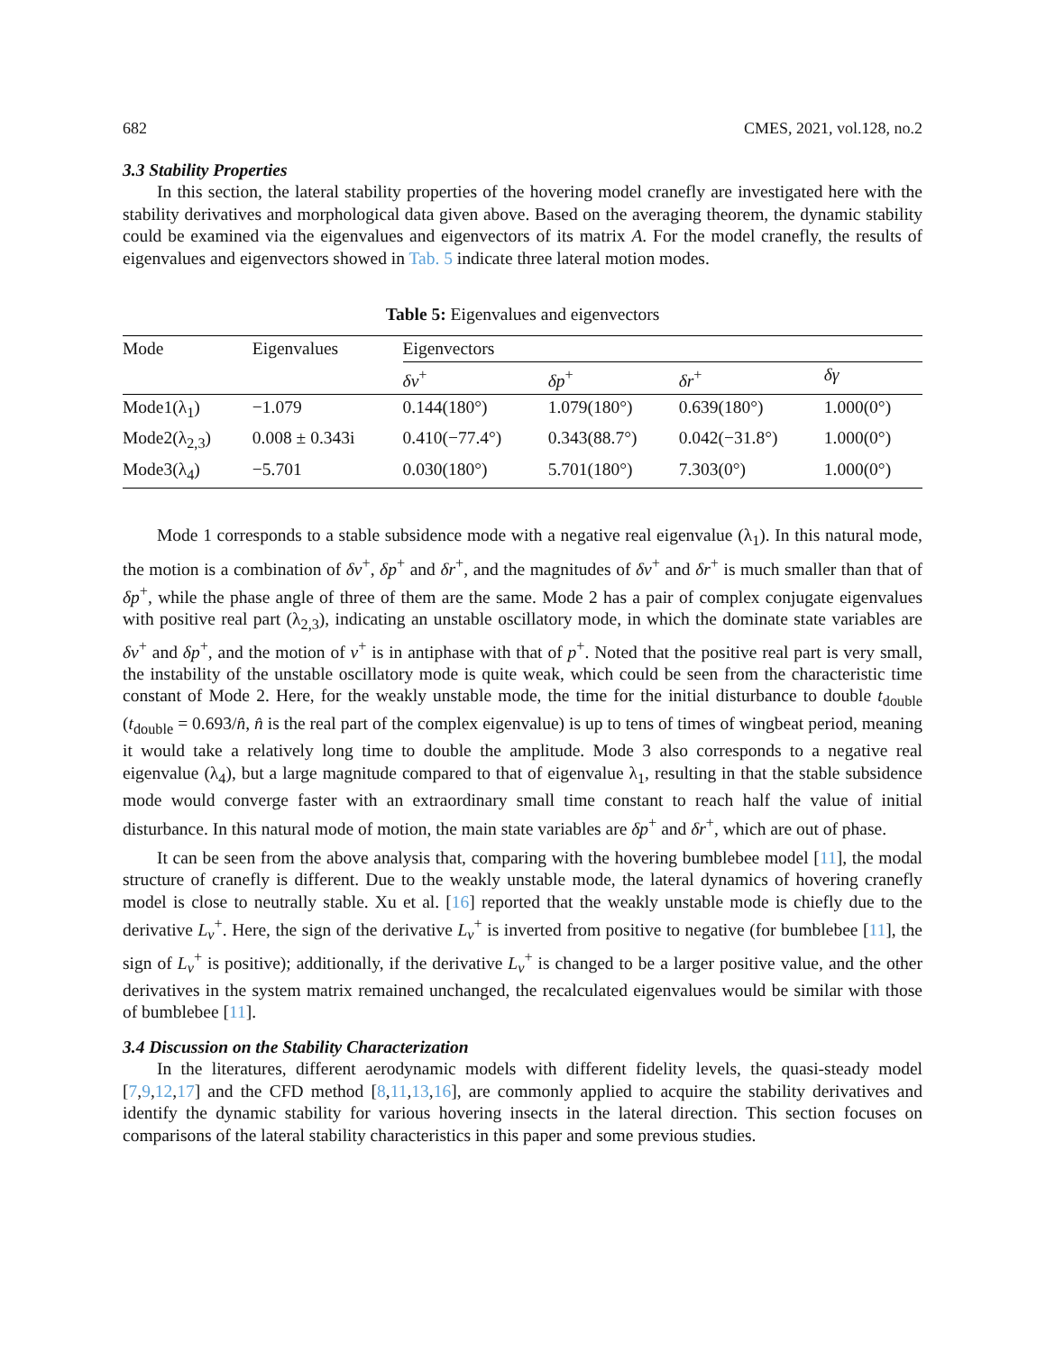682 CMES, 2021, vol.128, no.2
3.3 Stability Properties
In this section, the lateral stability properties of the hovering model cranefly are investigated here with the stability derivatives and morphological data given above. Based on the averaging theorem, the dynamic stability could be examined via the eigenvalues and eigenvectors of its matrix A. For the model cranefly, the results of eigenvalues and eigenvectors showed in Tab. 5 indicate three lateral motion modes.
Table 5: Eigenvalues and eigenvectors
| Mode | Eigenvalues | Eigenvectors | | | |
| --- | --- | --- | --- | --- | --- |
| | | δv<sup>+</sup> | δp<sup>+</sup> | δr<sup>+</sup> | δγ |
| Mode1(λ<sub>1</sub>) | −1.079 | 0.144(180°) | 1.079(180°) | 0.639(180°) | 1.000(0°) |
| Mode2(λ<sub>2,3</sub>) | 0.008 ± 0.343i | 0.410(−77.4°) | 0.343(88.7°) | 0.042(−31.8°) | 1.000(0°) |
| Mode3(λ<sub>4</sub>) | −5.701 | 0.030(180°) | 5.701(180°) | 7.303(0°) | 1.000(0°) |
Mode 1 corresponds to a stable subsidence mode with a negative real eigenvalue (λ<sub>1</sub>). In this natural mode, the motion is a combination of δv<sup>+</sup>, δp<sup>+</sup> and δr<sup>+</sup>, and the magnitudes of δv<sup>+</sup> and δr<sup>+</sup> is much smaller than that of δp<sup>+</sup>, while the phase angle of three of them are the same. Mode 2 has a pair of complex conjugate eigenvalues with positive real part (λ<sub>2,3</sub>), indicating an unstable oscillatory mode, in which the dominate state variables are δv<sup>+</sup> and δp<sup>+</sup>, and the motion of v<sup>+</sup> is in antiphase with that of p<sup>+</sup>. Noted that the positive real part is very small, the instability of the unstable oscillatory mode is quite weak, which could be seen from the characteristic time constant of Mode 2. Here, for the weakly unstable mode, the time for the initial disturbance to double t<sub>double</sub> (t<sub>double</sub> = 0.693/n̂, n̂ is the real part of the complex eigenvalue) is up to tens of times of wingbeat period, meaning it would take a relatively long time to double the amplitude. Mode 3 also corresponds to a negative real eigenvalue (λ<sub>4</sub>), but a large magnitude compared to that of eigenvalue λ<sub>1</sub>, resulting in that the stable subsidence mode would converge faster with an extraordinary small time constant to reach half the value of initial disturbance. In this natural mode of motion, the main state variables are δp<sup>+</sup> and δr<sup>+</sup>, which are out of phase.
It can be seen from the above analysis that, comparing with the hovering bumblebee model [11], the modal structure of cranefly is different. Due to the weakly unstable mode, the lateral dynamics of hovering cranefly model is close to neutrally stable. Xu et al. [16] reported that the weakly unstable mode is chiefly due to the derivative L<sub>v</sub><sup>+</sup>. Here, the sign of the derivative L<sub>v</sub><sup>+</sup> is inverted from positive to negative (for bumblebee [11], the sign of L<sub>v</sub><sup>+</sup> is positive); additionally, if the derivative L<sub>v</sub><sup>+</sup> is changed to be a larger positive value, and the other derivatives in the system matrix remained unchanged, the recalculated eigenvalues would be similar with those of bumblebee [11].
3.4 Discussion on the Stability Characterization
In the literatures, different aerodynamic models with different fidelity levels, the quasi-steady model [7,9,12,17] and the CFD method [8,11,13,16], are commonly applied to acquire the stability derivatives and identify the dynamic stability for various hovering insects in the lateral direction. This section focuses on comparisons of the lateral stability characteristics in this paper and some previous studies.